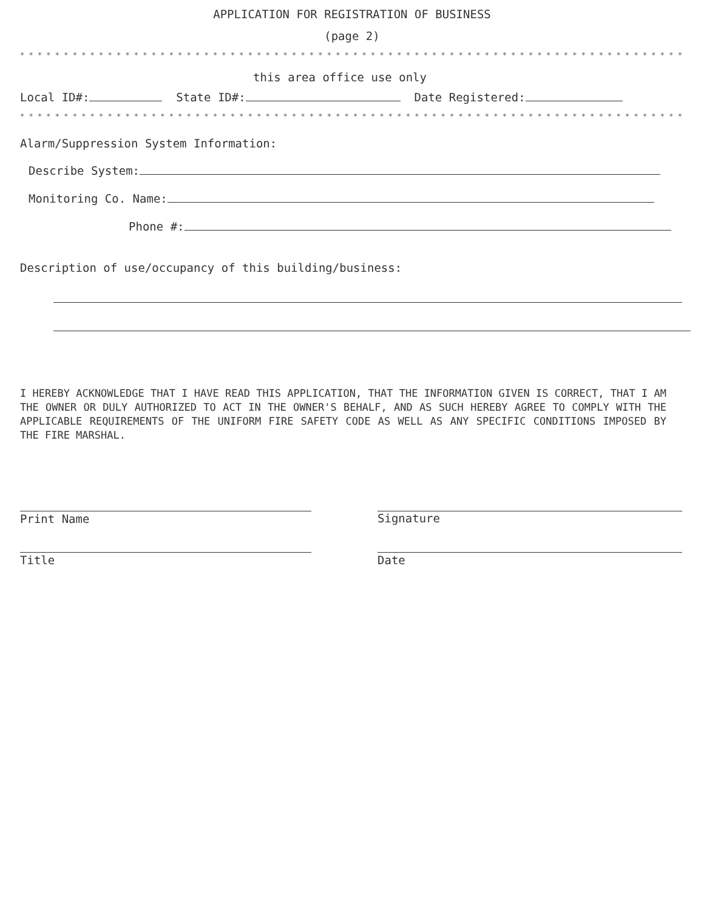APPLICATION FOR REGISTRATION OF BUSINESS
(page 2)
* * * * * * * * * * * * * * * * * * * * * * * * * * * * * * * * * * * * * * * * * * * * * * * * * * * * * * * * * * * * * * * * * * * * * * * * * * * * * * * * * * * * * * * * * * * * *
this area office use only
Local ID#: State ID#: Date Registered:
* * * * * * * * * * * * * * * * * * * * * * * * * * * * * * * * * * * * * * * * * * * * * * * * * * * * * * * * * * * * * * * * * * * * * * * * * * * * * * * * * * * * * * * * * * * * *
Alarm/Suppression System Information:
Describe System:
Monitoring Co. Name:
Phone #:
Description of use/occupancy of this building/business:
I HEREBY ACKNOWLEDGE THAT I HAVE READ THIS APPLICATION, THAT THE INFORMATION GIVEN IS CORRECT, THAT I AM THE OWNER OR DULY AUTHORIZED TO ACT IN THE OWNER'S BEHALF, AND AS SUCH HEREBY AGREE TO COMPLY WITH THE APPLICABLE REQUIREMENTS OF THE UNIFORM FIRE SAFETY CODE AS WELL AS ANY SPECIFIC CONDITIONS IMPOSED BY THE FIRE MARSHAL.
Print Name Signature
Title Date